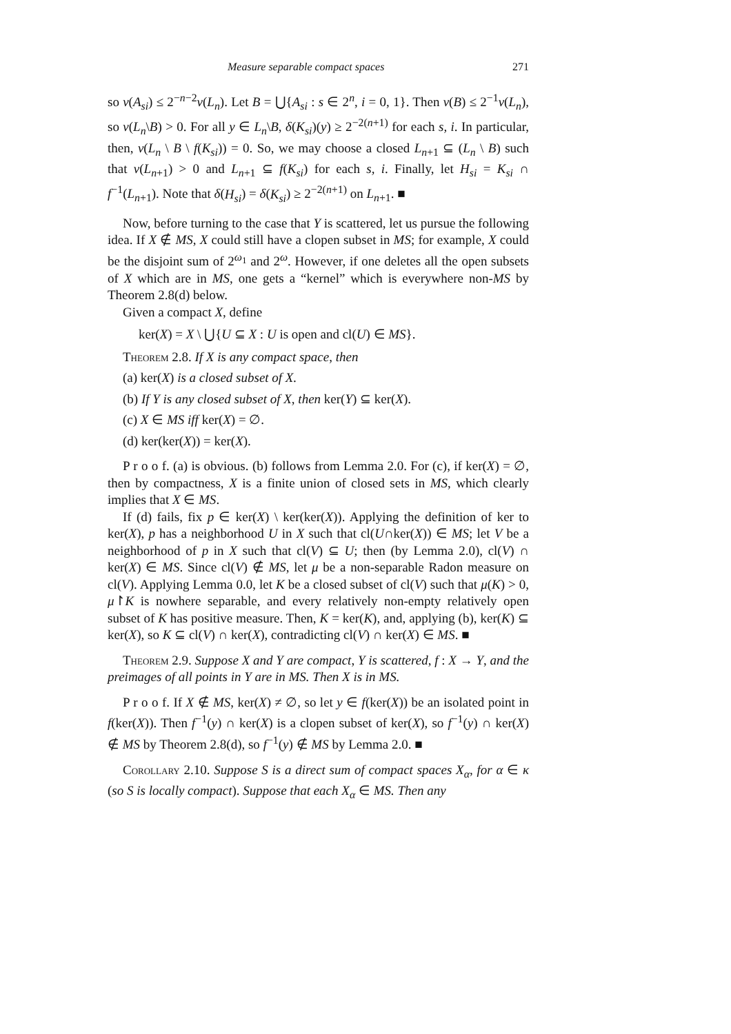Measure separable compact spaces 271
so ν(A<sub>si</sub>) ≤ 2<sup>−n−2</sup>ν(L<sub>n</sub>). Let B = ⋃{A<sub>si</sub> : s ∈ 2<sup>n</sup>, i = 0, 1}. Then ν(B) ≤ 2<sup>−1</sup>ν(L<sub>n</sub>), so ν(L<sub>n</sub>\B) > 0. For all y ∈ L<sub>n</sub>\B, δ(K<sub>si</sub>)(y) ≥ 2<sup>−2(n+1)</sup> for each s, i. In particular, then, ν(L<sub>n</sub> \ B \ f(K<sub>si</sub>)) = 0. So, we may choose a closed L<sub>n+1</sub> ⊆ (L<sub>n</sub> \ B) such that ν(L<sub>n+1</sub>) > 0 and L<sub>n+1</sub> ⊆ f(K<sub>si</sub>) for each s, i. Finally, let H<sub>si</sub> = K<sub>si</sub> ∩ f<sup>−1</sup>(L<sub>n+1</sub>). Note that δ(H<sub>si</sub>) = δ(K<sub>si</sub>) ≥ 2<sup>−2(n+1)</sup> on L<sub>n+1</sub>. ■
Now, before turning to the case that Y is scattered, let us pursue the following idea. If X ∉ MS, X could still have a clopen subset in MS; for example, X could be the disjoint sum of 2<sup>ω<sub>1</sub></sup> and 2<sup>ω</sup>. However, if one deletes all the open subsets of X which are in MS, one gets a “kernel” which is everywhere non-MS by Theorem 2.8(d) below.
Given a compact X, define
ker(X) = X \ ⋃{U ⊆ X : U is open and cl(U) ∈ MS}.
Theorem 2.8. If X is any compact space, then
(a) ker(X) is a closed subset of X.
(b) If Y is any closed subset of X, then ker(Y) ⊆ ker(X).
(c) X ∈ MS iff ker(X) = ∅.
(d) ker(ker(X)) = ker(X).
P r o o f. (a) is obvious. (b) follows from Lemma 2.0. For (c), if ker(X) = ∅, then by compactness, X is a finite union of closed sets in MS, which clearly implies that X ∈ MS.
If (d) fails, fix p ∈ ker(X) \ ker(ker(X)). Applying the definition of ker to ker(X), p has a neighborhood U in X such that cl(U∩ker(X)) ∈ MS; let V be a neighborhood of p in X such that cl(V) ⊆ U; then (by Lemma 2.0), cl(V) ∩ ker(X) ∈ MS. Since cl(V) ∉ MS, let μ be a non-separable Radon measure on cl(V). Applying Lemma 0.0, let K be a closed subset of cl(V) such that μ(K) > 0, μ↾K is nowhere separable, and every relatively non-empty relatively open subset of K has positive measure. Then, K = ker(K), and, applying (b), ker(K) ⊆ ker(X), so K ⊆ cl(V) ∩ ker(X), contradicting cl(V) ∩ ker(X) ∈ MS. ■
Theorem 2.9. Suppose X and Y are compact, Y is scattered, f : X → Y, and the preimages of all points in Y are in MS. Then X is in MS.
P r o o f. If X ∉ MS, ker(X) ≠ ∅, so let y ∈ f(ker(X)) be an isolated point in f(ker(X)). Then f<sup>−1</sup>(y) ∩ ker(X) is a clopen subset of ker(X), so f<sup>−1</sup>(y) ∩ ker(X) ∉ MS by Theorem 2.8(d), so f<sup>−1</sup>(y) ∉ MS by Lemma 2.0. ■
Corollary 2.10. Suppose S is a direct sum of compact spaces X<sub>α</sub>, for α ∈ κ (so S is locally compact). Suppose that each X<sub>α</sub> ∈ MS. Then any